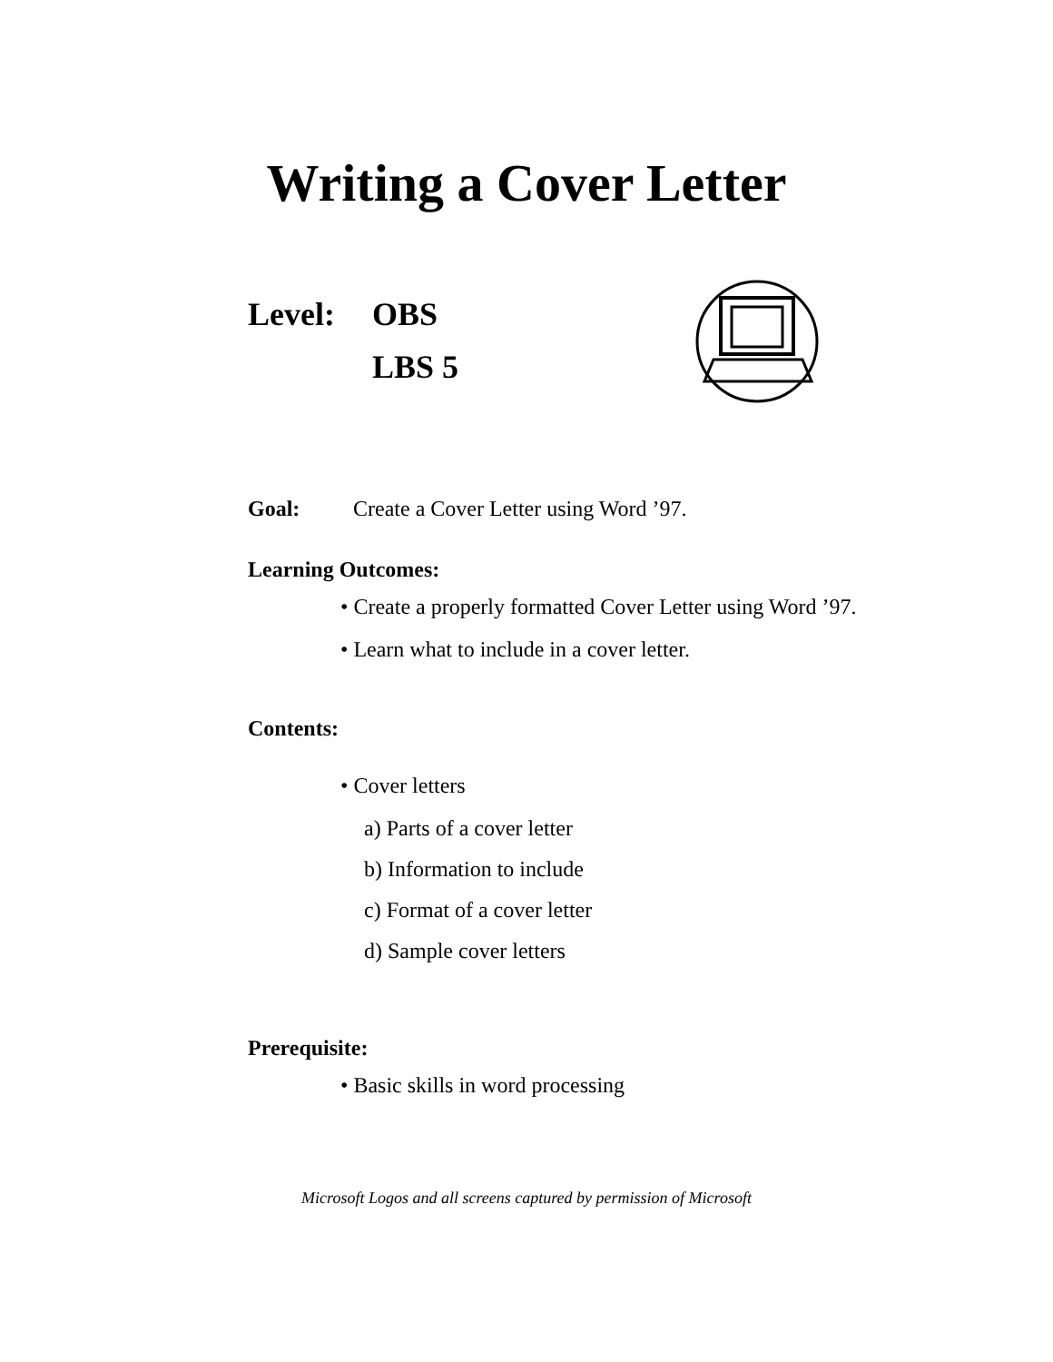Writing a Cover Letter
Level: OBS
LBS 5
Goal: Create a Cover Letter using Word ’97.
Learning Outcomes:
• Create a properly formatted Cover Letter using Word ’97.
• Learn what to include in a cover letter.
Contents:
• Cover letters
a) Parts of a cover letter
b) Information to include
c) Format of a cover letter
d) Sample cover letters
Prerequisite:
• Basic skills in word processing
Microsoft Logos and all screens captured by permission of Microsoft